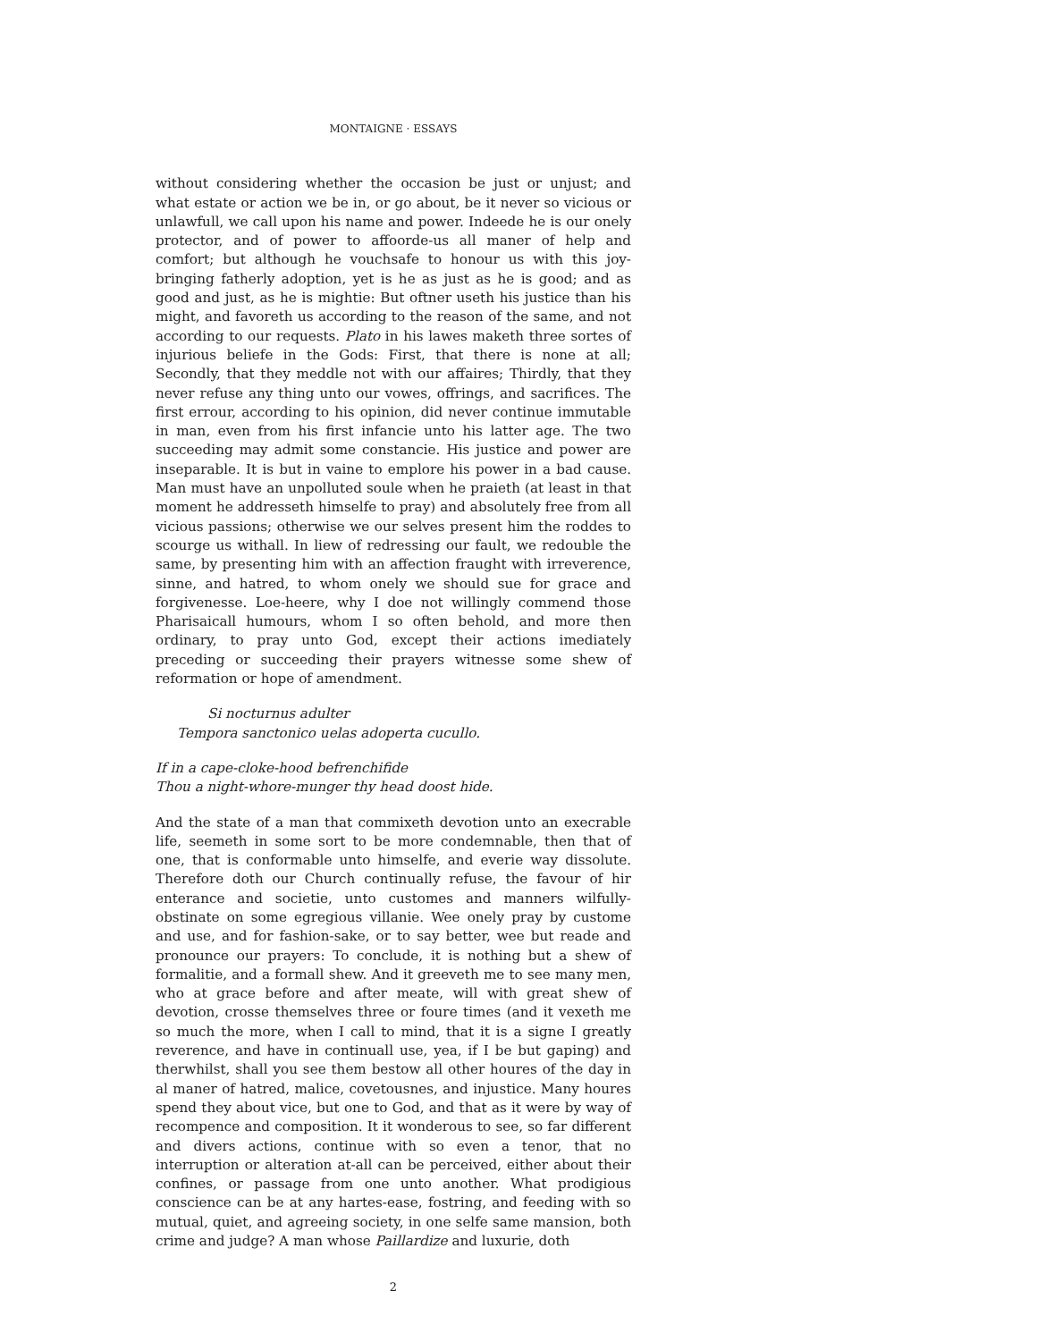MONTAIGNE · ESSAYS
without considering whether the occasion be just or unjust; and what estate or action we be in, or go about, be it never so vicious or unlawfull, we call upon his name and power. Indeede he is our onely protector, and of power to affoorde-us all maner of help and comfort; but although he vouchsafe to honour us with this joy-bringing fatherly adoption, yet is he as just as he is good; and as good and just, as he is mightie: But oftner useth his justice than his might, and favoreth us according to the reason of the same, and not according to our requests. Plato in his lawes maketh three sortes of injurious beliefe in the Gods: First, that there is none at all; Secondly, that they meddle not with our affaires; Thirdly, that they never refuse any thing unto our vowes, offrings, and sacrifices. The first errour, according to his opinion, did never continue immutable in man, even from his first infancie unto his latter age. The two succeeding may admit some constancie. His justice and power are inseparable. It is but in vaine to emplore his power in a bad cause. Man must have an unpolluted soule when he praieth (at least in that moment he addresseth himselfe to pray) and absolutely free from all vicious passions; otherwise we our selves present him the roddes to scourge us withall. In liew of redressing our fault, we redouble the same, by presenting him with an affection fraught with irreverence, sinne, and hatred, to whom onely we should sue for grace and forgivenesse. Loe-heere, why I doe not willingly commend those Pharisaicall humours, whom I so often behold, and more then ordinary, to pray unto God, except their actions imediately preceding or succeeding their prayers witnesse some shew of reformation or hope of amendment.
Si nocturnus adulter
Tempora sanctonico uelas adoperta cucullo.
If in a cape-cloke-hood befrenchifide
Thou a night-whore-munger thy head doost hide.
And the state of a man that commixeth devotion unto an execrable life, seemeth in some sort to be more condemnable, then that of one, that is conformable unto himselfe, and everie way dissolute. Therefore doth our Church continually refuse, the favour of hir enterance and societie, unto customes and manners wilfully-obstinate on some egregious villanie. Wee onely pray by custome and use, and for fashion-sake, or to say better, wee but reade and pronounce our prayers: To conclude, it is nothing but a shew of formalitie, and a formall shew. And it greeveth me to see many men, who at grace before and after meate, will with great shew of devotion, crosse themselves three or foure times (and it vexeth me so much the more, when I call to mind, that it is a signe I greatly reverence, and have in continuall use, yea, if I be but gaping) and therwhilst, shall you see them bestow all other houres of the day in al maner of hatred, malice, covetousnes, and injustice. Many houres spend they about vice, but one to God, and that as it were by way of recompence and composition. It it wonderous to see, so far different and divers actions, continue with so even a tenor, that no interruption or alteration at-all can be perceived, either about their confines, or passage from one unto another. What prodigious conscience can be at any hartes-ease, fostring, and feeding with so mutual, quiet, and agreeing society, in one selfe same mansion, both crime and judge? A man whose Paillardize and luxurie, doth
2